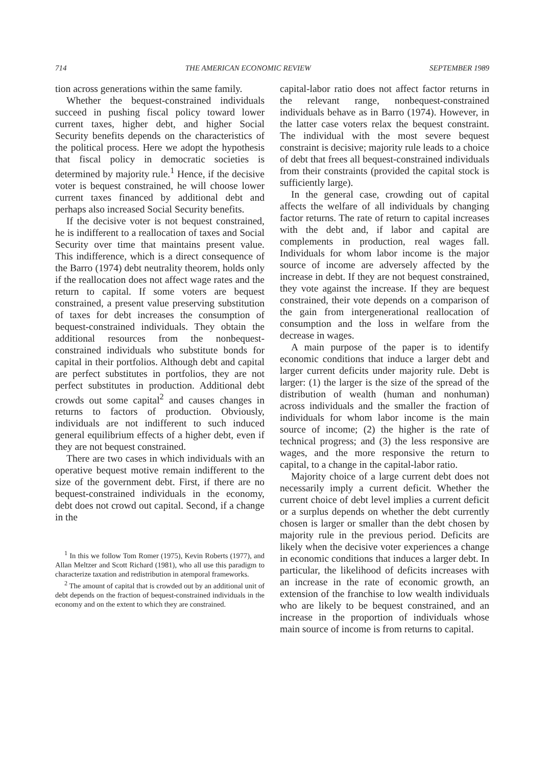714 THE AMERICAN ECONOMIC REVIEW SEPTEMBER 1989
tion across generations within the same family.
Whether the bequest-constrained individuals succeed in pushing fiscal policy toward lower current taxes, higher debt, and higher Social Security benefits depends on the characteristics of the political process. Here we adopt the hypothesis that fiscal policy in democratic societies is determined by majority rule.<sup>1</sup> Hence, if the decisive voter is bequest constrained, he will choose lower current taxes financed by additional debt and perhaps also increased Social Security benefits.
If the decisive voter is not bequest constrained, he is indifferent to a reallocation of taxes and Social Security over time that maintains present value. This indifference, which is a direct consequence of the Barro (1974) debt neutrality theorem, holds only if the reallocation does not affect wage rates and the return to capital. If some voters are bequest constrained, a present value preserving substitution of taxes for debt increases the consumption of bequest-constrained individuals. They obtain the additional resources from the nonbequest-constrained individuals who substitute bonds for capital in their portfolios. Although debt and capital are perfect substitutes in portfolios, they are not perfect substitutes in production. Additional debt crowds out some capital<sup>2</sup> and causes changes in returns to factors of production. Obviously, individuals are not indifferent to such induced general equilibrium effects of a higher debt, even if they are not bequest constrained.
There are two cases in which individuals with an operative bequest motive remain indifferent to the size of the government debt. First, if there are no bequest-constrained individuals in the economy, debt does not crowd out capital. Second, if a change in the
<sup>1</sup> In this we follow Tom Romer (1975), Kevin Roberts (1977), and Allan Meltzer and Scott Richard (1981), who all use this paradigm to characterize taxation and redistribution in atemporal frameworks.
<sup>2</sup> The amount of capital that is crowded out by an additional unit of debt depends on the fraction of bequest-constrained individuals in the economy and on the extent to which they are constrained.
capital-labor ratio does not affect factor returns in the relevant range, nonbequest-constrained individuals behave as in Barro (1974). However, in the latter case voters relax the bequest constraint. The individual with the most severe bequest constraint is decisive; majority rule leads to a choice of debt that frees all bequest-constrained individuals from their constraints (provided the capital stock is sufficiently large).
In the general case, crowding out of capital affects the welfare of all individuals by changing factor returns. The rate of return to capital increases with the debt and, if labor and capital are complements in production, real wages fall. Individuals for whom labor income is the major source of income are adversely affected by the increase in debt. If they are not bequest constrained, they vote against the increase. If they are bequest constrained, their vote depends on a comparison of the gain from intergenerational reallocation of consumption and the loss in welfare from the decrease in wages.
A main purpose of the paper is to identify economic conditions that induce a larger debt and larger current deficits under majority rule. Debt is larger: (1) the larger is the size of the spread of the distribution of wealth (human and nonhuman) across individuals and the smaller the fraction of individuals for whom labor income is the main source of income; (2) the higher is the rate of technical progress; and (3) the less responsive are wages, and the more responsive the return to capital, to a change in the capital-labor ratio.
Majority choice of a large current debt does not necessarily imply a current deficit. Whether the current choice of debt level implies a current deficit or a surplus depends on whether the debt currently chosen is larger or smaller than the debt chosen by majority rule in the previous period. Deficits are likely when the decisive voter experiences a change in economic conditions that induces a larger debt. In particular, the likelihood of deficits increases with an increase in the rate of economic growth, an extension of the franchise to low wealth individuals who are likely to be bequest constrained, and an increase in the proportion of individuals whose main source of income is from returns to capital.